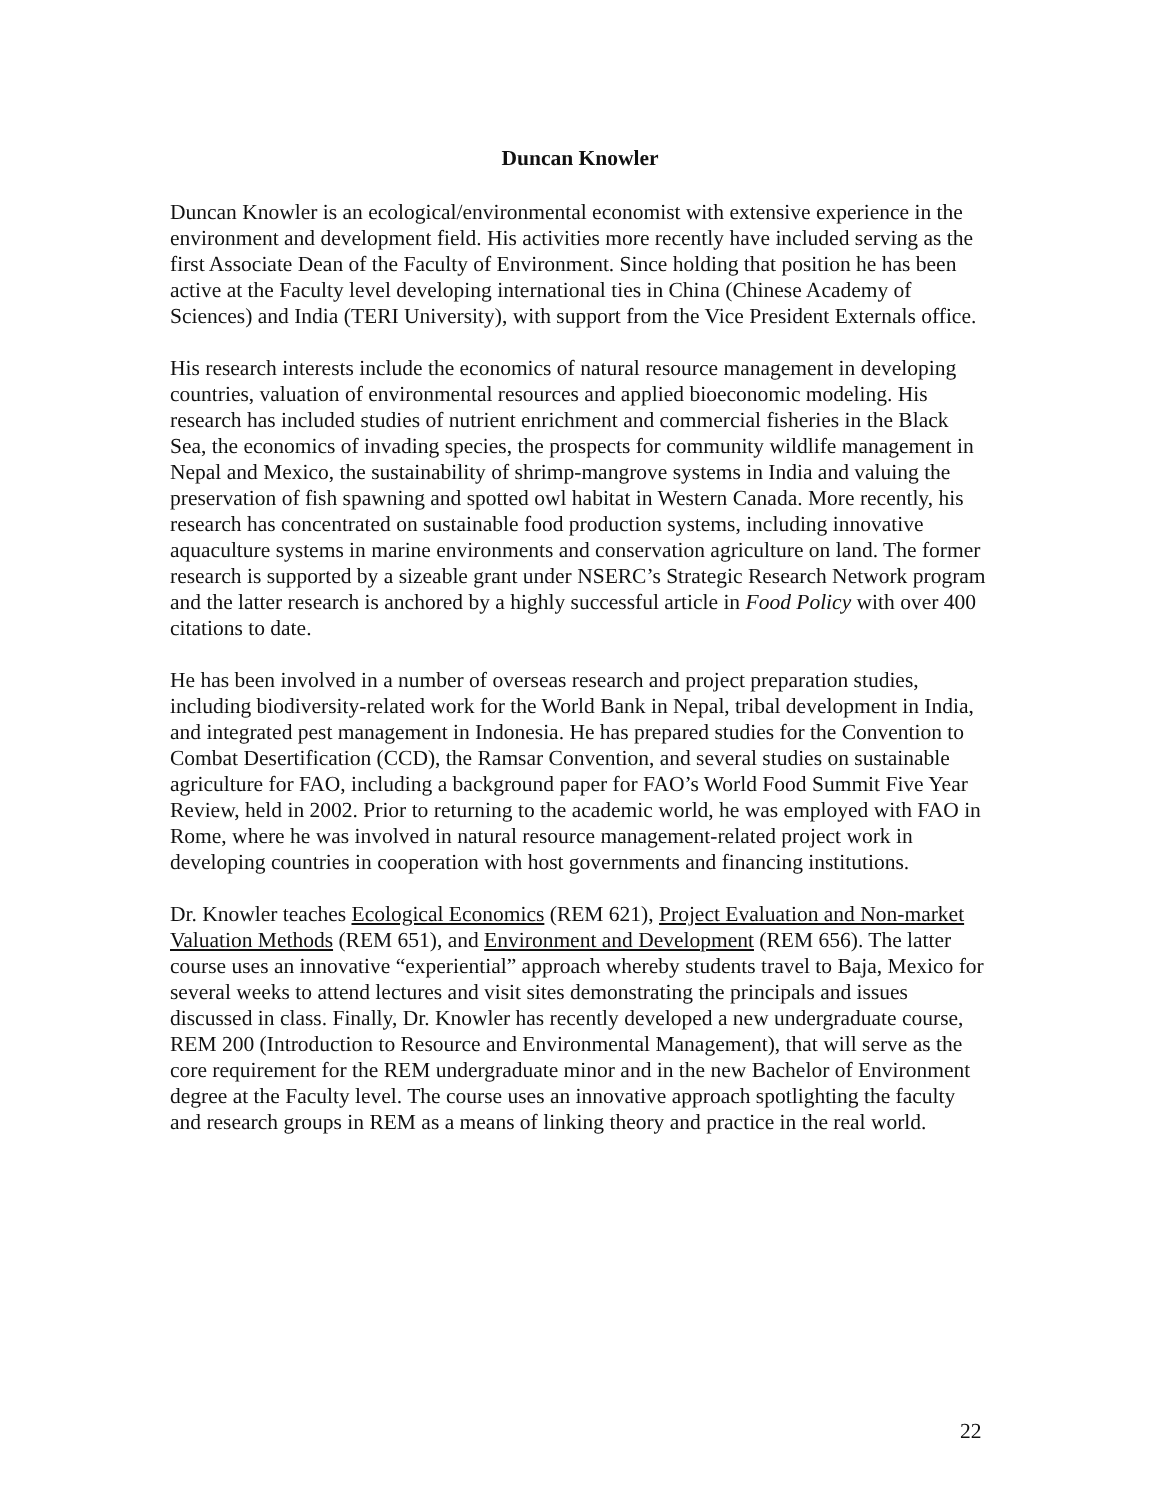Duncan Knowler
Duncan Knowler is an ecological/environmental economist with extensive experience in the environment and development field. His activities more recently have included serving as the first Associate Dean of the Faculty of Environment. Since holding that position he has been active at the Faculty level developing international ties in China (Chinese Academy of Sciences) and India (TERI University), with support from the Vice President Externals office.
His research interests include the economics of natural resource management in developing countries, valuation of environmental resources and applied bioeconomic modeling. His research has included studies of nutrient enrichment and commercial fisheries in the Black Sea, the economics of invading species, the prospects for community wildlife management in Nepal and Mexico, the sustainability of shrimp-mangrove systems in India and valuing the preservation of fish spawning and spotted owl habitat in Western Canada. More recently, his research has concentrated on sustainable food production systems, including innovative aquaculture systems in marine environments and conservation agriculture on land. The former research is supported by a sizeable grant under NSERC’s Strategic Research Network program and the latter research is anchored by a highly successful article in Food Policy with over 400 citations to date.
He has been involved in a number of overseas research and project preparation studies, including biodiversity-related work for the World Bank in Nepal, tribal development in India, and integrated pest management in Indonesia. He has prepared studies for the Convention to Combat Desertification (CCD), the Ramsar Convention, and several studies on sustainable agriculture for FAO, including a background paper for FAO’s World Food Summit Five Year Review, held in 2002. Prior to returning to the academic world, he was employed with FAO in Rome, where he was involved in natural resource management-related project work in developing countries in cooperation with host governments and financing institutions.
Dr. Knowler teaches Ecological Economics (REM 621), Project Evaluation and Non-market Valuation Methods (REM 651), and Environment and Development (REM 656). The latter course uses an innovative “experiential” approach whereby students travel to Baja, Mexico for several weeks to attend lectures and visit sites demonstrating the principals and issues discussed in class. Finally, Dr. Knowler has recently developed a new undergraduate course, REM 200 (Introduction to Resource and Environmental Management), that will serve as the core requirement for the REM undergraduate minor and in the new Bachelor of Environment degree at the Faculty level. The course uses an innovative approach spotlighting the faculty and research groups in REM as a means of linking theory and practice in the real world.
22